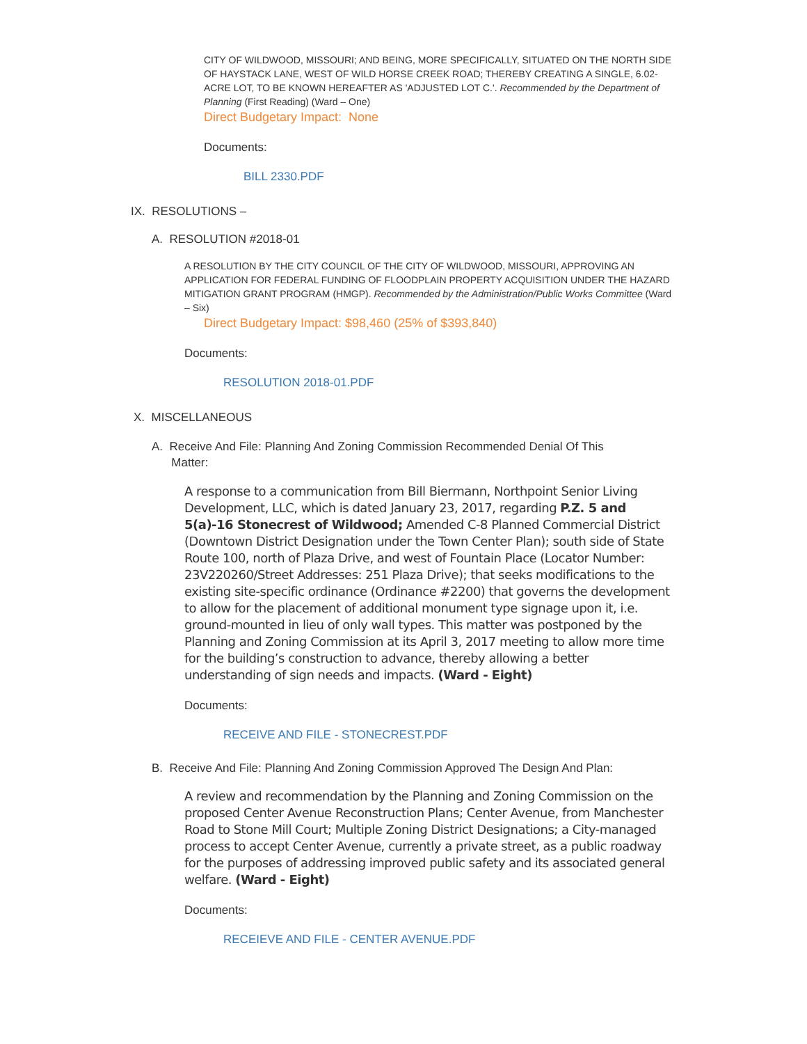CITY OF WILDWOOD, MISSOURI; AND BEING, MORE SPECIFICALLY, SITUATED ON THE NORTH SIDE OF HAYSTACK LANE, WEST OF WILD HORSE CREEK ROAD; THEREBY CREATING A SINGLE, 6.02-ACRE LOT, TO BE KNOWN HEREAFTER AS 'ADJUSTED LOT C.'. Recommended by the Department of Planning (First Reading) (Ward – One)
Direct Budgetary Impact: None
Documents:
BILL 2330.PDF
IX. RESOLUTIONS –
A. RESOLUTION #2018-01
A RESOLUTION BY THE CITY COUNCIL OF THE CITY OF WILDWOOD, MISSOURI, APPROVING AN APPLICATION FOR FEDERAL FUNDING OF FLOODPLAIN PROPERTY ACQUISITION UNDER THE HAZARD MITIGATION GRANT PROGRAM (HMGP). Recommended by the Administration/Public Works Committee (Ward – Six)
Direct Budgetary Impact: $98,460 (25% of $393,840)
Documents:
RESOLUTION 2018-01.PDF
X. MISCELLANEOUS
A. Receive And File: Planning And Zoning Commission Recommended Denial Of This
Matter:
A response to a communication from Bill Biermann, Northpoint Senior Living Development, LLC, which is dated January 23, 2017, regarding P.Z. 5 and 5(a)-16 Stonecrest of Wildwood; Amended C-8 Planned Commercial District (Downtown District Designation under the Town Center Plan); south side of State Route 100, north of Plaza Drive, and west of Fountain Place (Locator Number: 23V220260/Street Addresses: 251 Plaza Drive); that seeks modifications to the existing site-specific ordinance (Ordinance #2200) that governs the development to allow for the placement of additional monument type signage upon it, i.e. ground-mounted in lieu of only wall types. This matter was postponed by the Planning and Zoning Commission at its April 3, 2017 meeting to allow more time for the building’s construction to advance, thereby allowing a better understanding of sign needs and impacts. (Ward - Eight)
Documents:
RECEIVE AND FILE - STONECREST.PDF
B. Receive And File: Planning And Zoning Commission Approved The Design And Plan:
A review and recommendation by the Planning and Zoning Commission on the proposed Center Avenue Reconstruction Plans; Center Avenue, from Manchester Road to Stone Mill Court; Multiple Zoning District Designations; a City-managed process to accept Center Avenue, currently a private street, as a public roadway for the purposes of addressing improved public safety and its associated general welfare. (Ward - Eight)
Documents:
RECEIEVE AND FILE - CENTER AVENUE.PDF